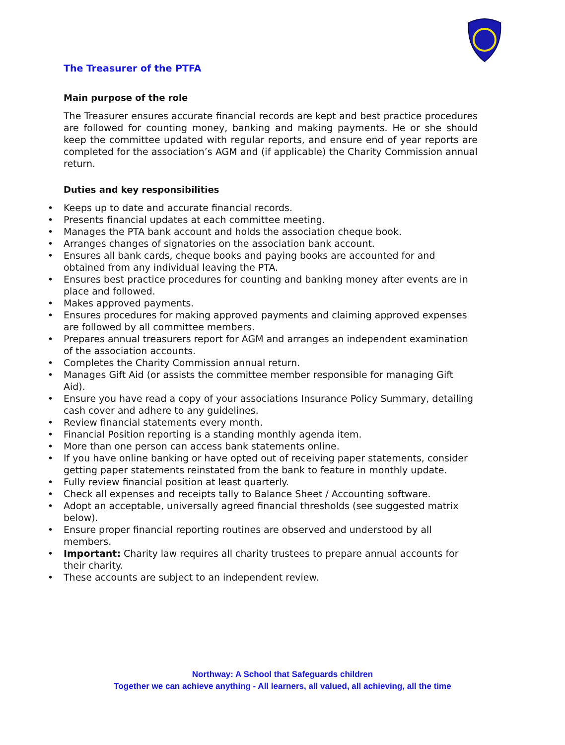The Treasurer of the PTFA
Main purpose of the role
The Treasurer ensures accurate financial records are kept and best practice procedures are followed for counting money, banking and making payments. He or she should keep the committee updated with regular reports, and ensure end of year reports are completed for the association’s AGM and (if applicable) the Charity Commission annual return.
Duties and key responsibilities
• Keeps up to date and accurate financial records.
• Presents financial updates at each committee meeting.
• Manages the PTA bank account and holds the association cheque book.
• Arranges changes of signatories on the association bank account.
• Ensures all bank cards, cheque books and paying books are accounted for and obtained from any individual leaving the PTA.
• Ensures best practice procedures for counting and banking money after events are in place and followed.
• Makes approved payments.
• Ensures procedures for making approved payments and claiming approved expenses are followed by all committee members.
• Prepares annual treasurers report for AGM and arranges an independent examination of the association accounts.
• Completes the Charity Commission annual return.
• Manages Gift Aid (or assists the committee member responsible for managing Gift Aid).
• Ensure you have read a copy of your associations Insurance Policy Summary, detailing cash cover and adhere to any guidelines.
• Review financial statements every month.
• Financial Position reporting is a standing monthly agenda item.
• More than one person can access bank statements online.
• If you have online banking or have opted out of receiving paper statements, consider getting paper statements reinstated from the bank to feature in monthly update.
• Fully review financial position at least quarterly.
• Check all expenses and receipts tally to Balance Sheet / Accounting software.
• Adopt an acceptable, universally agreed financial thresholds (see suggested matrix below).
• Ensure proper financial reporting routines are observed and understood by all members.
• Important: Charity law requires all charity trustees to prepare annual accounts for their charity.
• These accounts are subject to an independent review.
Northway: A School that Safeguards children
Together we can achieve anything - All learners, all valued, all achieving, all the time